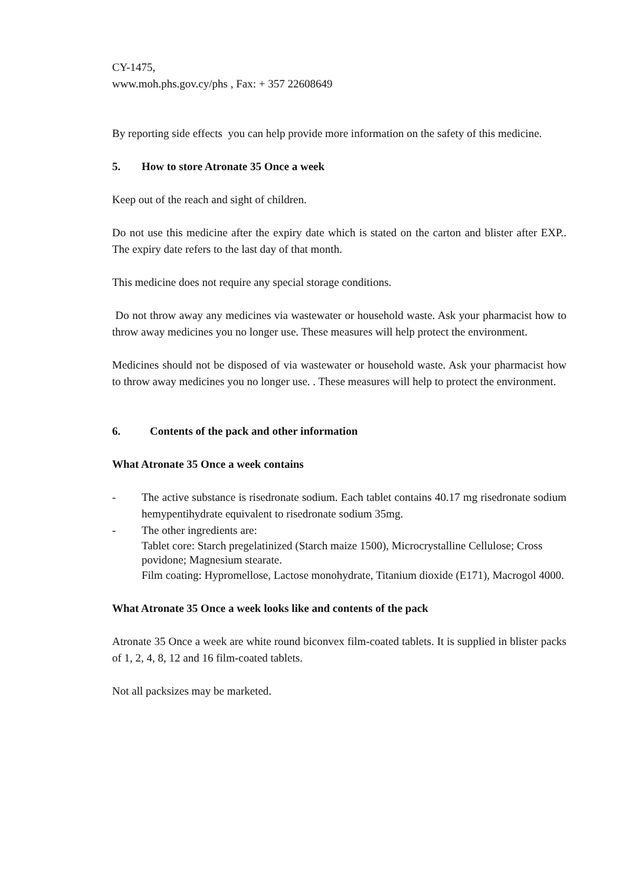CY-1475,
www.moh.phs.gov.cy/phs , Fax: + 357 22608649
By reporting side effects you can help provide more information on the safety of this medicine.
5. How to store Atronate 35 Once a week
Keep out of the reach and sight of children.
Do not use this medicine after the expiry date which is stated on the carton and blister after EXP.. The expiry date refers to the last day of that month.
This medicine does not require any special storage conditions.
Do not throw away any medicines via wastewater or household waste. Ask your pharmacist how to throw away medicines you no longer use. These measures will help protect the environment.
Medicines should not be disposed of via wastewater or household waste. Ask your pharmacist how to throw away medicines you no longer use. . These measures will help to protect the environment.
6. Contents of the pack and other information
What Atronate 35 Once a week contains
- The active substance is risedronate sodium. Each tablet contains 40.17 mg risedronate sodium hemypentihydrate equivalent to risedronate sodium 35mg.
- The other ingredients are:
Tablet core: Starch pregelatinized (Starch maize 1500), Microcrystalline Cellulose; Cross povidone; Magnesium stearate.
Film coating: Hypromellose, Lactose monohydrate, Titanium dioxide (E171), Macrogol 4000.
What Atronate 35 Once a week looks like and contents of the pack
Atronate 35 Once a week are white round biconvex film-coated tablets. It is supplied in blister packs of 1, 2, 4, 8, 12 and 16 film-coated tablets.
Not all packsizes may be marketed.